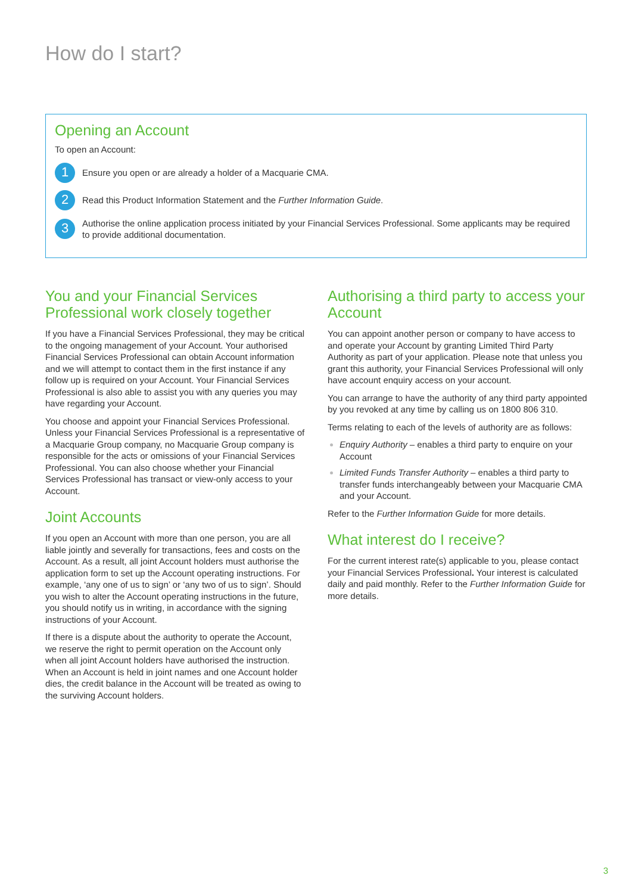How do I start?
Opening an Account
To open an Account:
1
Ensure you open or are already a holder of a Macquarie CMA.
2
Read this Product Information Statement and the Further Information Guide.
3
Authorise the online application process initiated by your Financial Services Professional. Some applicants may be required to provide additional documentation.
You and your Financial Services Professional work closely together
If you have a Financial Services Professional, they may be critical to the ongoing management of your Account. Your authorised Financial Services Professional can obtain Account information and we will attempt to contact them in the first instance if any follow up is required on your Account. Your Financial Services Professional is also able to assist you with any queries you may have regarding your Account.
You choose and appoint your Financial Services Professional. Unless your Financial Services Professional is a representative of a Macquarie Group company, no Macquarie Group company is responsible for the acts or omissions of your Financial Services Professional. You can also choose whether your Financial Services Professional has transact or view-only access to your Account.
Joint Accounts
If you open an Account with more than one person, you are all liable jointly and severally for transactions, fees and costs on the Account. As a result, all joint Account holders must authorise the application form to set up the Account operating instructions. For example, ‘any one of us to sign’ or ‘any two of us to sign’. Should you wish to alter the Account operating instructions in the future, you should notify us in writing, in accordance with the signing instructions of your Account.
If there is a dispute about the authority to operate the Account, we reserve the right to permit operation on the Account only when all joint Account holders have authorised the instruction. When an Account is held in joint names and one Account holder dies, the credit balance in the Account will be treated as owing to the surviving Account holders.
Authorising a third party to access your Account
You can appoint another person or company to have access to and operate your Account by granting Limited Third Party Authority as part of your application. Please note that unless you grant this authority, your Financial Services Professional will only have account enquiry access on your account.
You can arrange to have the authority of any third party appointed by you revoked at any time by calling us on 1800 806 310.
Terms relating to each of the levels of authority are as follows:
Enquiry Authority – enables a third party to enquire on your Account
Limited Funds Transfer Authority – enables a third party to transfer funds interchangeably between your Macquarie CMA and your Account.
Refer to the Further Information Guide for more details.
What interest do I receive?
For the current interest rate(s) applicable to you, please contact your Financial Services Professional. Your interest is calculated daily and paid monthly. Refer to the Further Information Guide for more details.
3